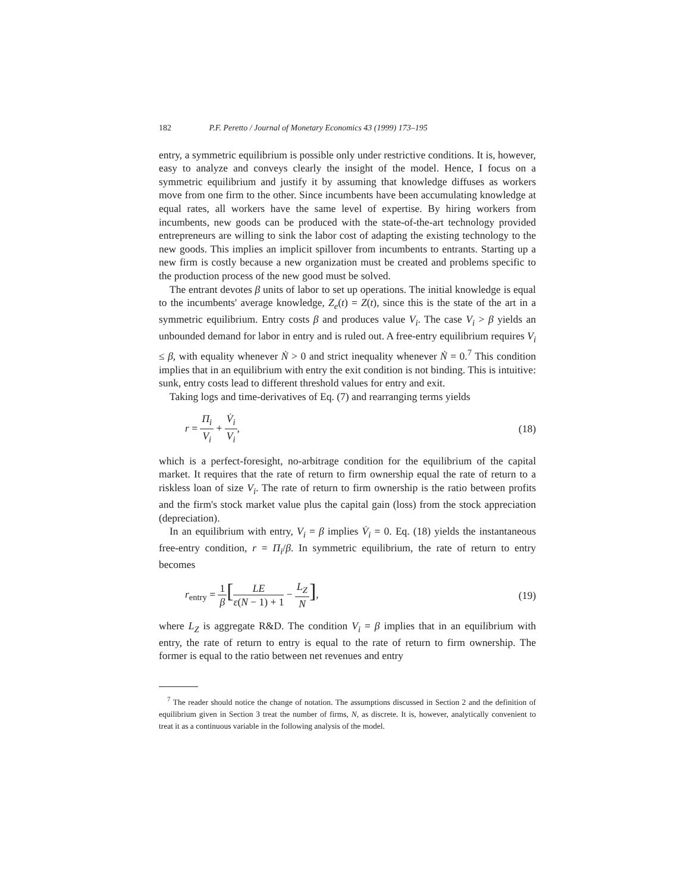182 P.F. Peretto / Journal of Monetary Economics 43 (1999) 173–195
entry, a symmetric equilibrium is possible only under restrictive conditions. It is, however, easy to analyze and conveys clearly the insight of the model. Hence, I focus on a symmetric equilibrium and justify it by assuming that knowledge diffuses as workers move from one firm to the other. Since incumbents have been accumulating knowledge at equal rates, all workers have the same level of expertise. By hiring workers from incumbents, new goods can be produced with the state-of-the-art technology provided entrepreneurs are willing to sink the labor cost of adapting the existing technology to the new goods. This implies an implicit spillover from incumbents to entrants. Starting up a new firm is costly because a new organization must be created and problems specific to the production process of the new good must be solved.
The entrant devotes β units of labor to set up operations. The initial knowledge is equal to the incumbents' average knowledge, Z<sub>e</sub>(t) = Z(t), since this is the state of the art in a symmetric equilibrium. Entry costs β and produces value V<sub>i</sub>. The case V<sub>i</sub> > β yields an unbounded demand for labor in entry and is ruled out. A free-entry equilibrium requires V<sub>i</sub> ≤ β, with equality whenever Ṅ > 0 and strict inequality whenever Ṅ = 0.<sup>7</sup> This condition implies that in an equilibrium with entry the exit condition is not binding. This is intuitive: sunk, entry costs lead to different threshold values for entry and exit.
Taking logs and time-derivatives of Eq. (7) and rearranging terms yields
r = Π<sub>i</sub> V<sub>i</sub> + V̇<sub>i</sub> V<sub>i</sub>, (18)
which is a perfect-foresight, no-arbitrage condition for the equilibrium of the capital market. It requires that the rate of return to firm ownership equal the rate of return to a riskless loan of size V<sub>i</sub>. The rate of return to firm ownership is the ratio between profits and the firm's stock market value plus the capital gain (loss) from the stock appreciation (depreciation).
In an equilibrium with entry, V<sub>i</sub> = β implies V̇<sub>i</sub> = 0. Eq. (18) yields the instantaneous free-entry condition, r = Π<sub>i</sub>/β. In symmetric equilibrium, the rate of return to entry becomes
r<sub>entry</sub> = 1 β[LE ε(N − 1) + 1 − L<sub>Z</sub> N],
(19)
where L<sub>Z</sub> is aggregate R&D. The condition V<sub>i</sub> = β implies that in an equilibrium with entry, the rate of return to entry is equal to the rate of return to firm ownership. The former is equal to the ratio between net revenues and entry
<sup>7</sup> The reader should notice the change of notation. The assumptions discussed in Section 2 and the definition of equilibrium given in Section 3 treat the number of firms, N, as discrete. It is, however, analytically convenient to treat it as a continuous variable in the following analysis of the model.